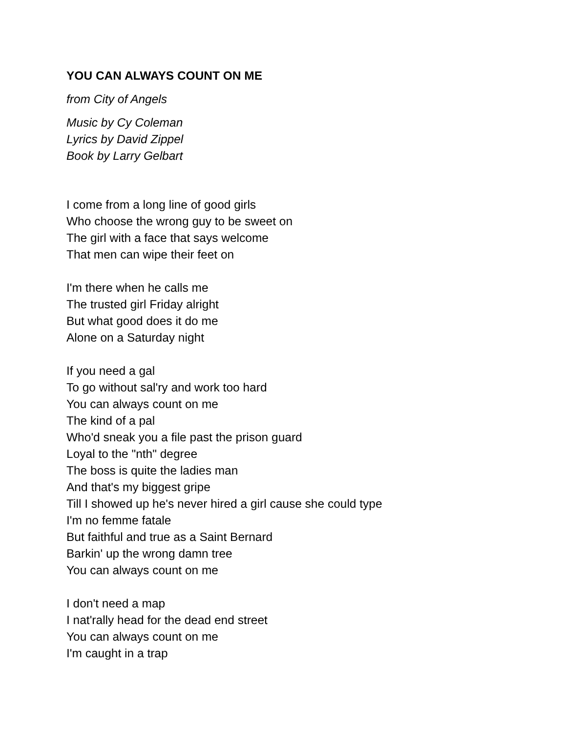YOU CAN ALWAYS COUNT ON ME
from City of Angels
Music by Cy Coleman
Lyrics by David Zippel
Book by Larry Gelbart
I come from a long line of good girls
Who choose the wrong guy to be sweet on
The girl with a face that says welcome
That men can wipe their feet on
I'm there when he calls me
The trusted girl Friday alright
But what good does it do me
Alone on a Saturday night
If you need a gal
To go without sal'ry and work too hard
You can always count on me
The kind of a pal
Who'd sneak you a file past the prison guard
Loyal to the "nth" degree
The boss is quite the ladies man
And that's my biggest gripe
Till I showed up he's never hired a girl cause she could type
I'm no femme fatale
But faithful and true as a Saint Bernard
Barkin' up the wrong damn tree
You can always count on me
I don't need a map
I nat'rally head for the dead end street
You can always count on me
I'm caught in a trap